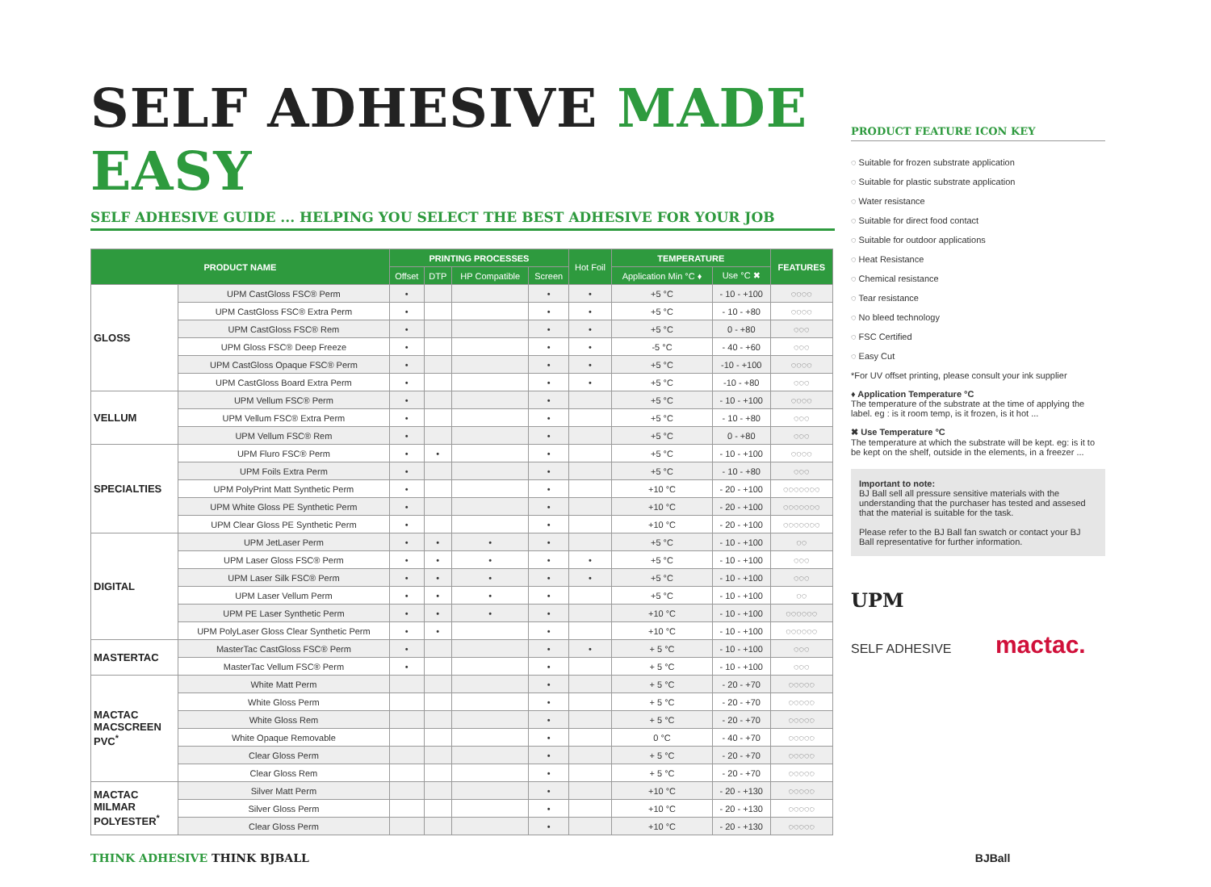SELF ADHESIVE MADE EASY
SELF ADHESIVE GUIDE ... HELPING YOU SELECT THE BEST ADHESIVE FOR YOUR JOB
| PRODUCT NAME | | PRINTING PROCESSES | | | | Hot Foil | TEMPERATURE | | FEATURES |
| --- | --- | --- | --- | --- | --- | --- | --- | --- | --- |
| | | Offset | DTP | HP Compatible | Screen | | Application Min °C ♦ | Use °C ✖ | |
| GLOSS | UPM CastGloss FSC® Perm | • | | | • | • | +5 °C | - 10 - +100 | ◌◌◌◌ |
| | UPM CastGloss FSC® Extra Perm | • | | | • | • | +5 °C | - 10 - +80 | ◌◌◌◌ |
| | UPM CastGloss FSC® Rem | • | | | • | • | +5 °C | 0 - +80 | ◌◌◌ |
| | UPM Gloss FSC® Deep Freeze | • | | | • | • | -5 °C | - 40 - +60 | ◌◌◌ |
| | UPM CastGloss Opaque FSC® Perm | • | | | • | • | +5 °C | -10 - +100 | ◌◌◌◌ |
| | UPM CastGloss Board Extra Perm | • | | | • | • | +5 °C | -10 - +80 | ◌◌◌ |
| VELLUM | UPM Vellum FSC® Perm | • | | | • | | +5 °C | - 10 - +100 | ◌◌◌◌ |
| | UPM Vellum FSC® Extra Perm | • | | | • | | +5 °C | - 10 - +80 | ◌◌◌ |
| | UPM Vellum FSC® Rem | • | | | • | | +5 °C | 0 - +80 | ◌◌◌ |
| SPECIALTIES | UPM Fluro FSC® Perm | • | • | | • | | +5 °C | - 10 - +100 | ◌◌◌◌ |
| | UPM Foils Extra Perm | • | | | • | | +5 °C | - 10 - +80 | ◌◌◌ |
| | UPM PolyPrint Matt Synthetic Perm | • | | | • | | +10 °C | - 20 - +100 | ◌◌◌◌◌◌◌ |
| | UPM White Gloss PE Synthetic Perm | • | | | • | | +10 °C | - 20 - +100 | ◌◌◌◌◌◌◌ |
| | UPM Clear Gloss PE Synthetic Perm | • | | | • | | +10 °C | - 20 - +100 | ◌◌◌◌◌◌◌ |
| DIGITAL | UPM JetLaser Perm | • | • | • | • | | +5 °C | - 10 - +100 | ◌◌ |
| | UPM Laser Gloss FSC® Perm | • | • | • | • | • | +5 °C | - 10 - +100 | ◌◌◌ |
| | UPM Laser Silk FSC® Perm | • | • | • | • | • | +5 °C | - 10 - +100 | ◌◌◌ |
| | UPM Laser Vellum Perm | • | • | • | • | | +5 °C | - 10 - +100 | ◌◌ |
| | UPM PE Laser Synthetic Perm | • | • | • | • | | +10 °C | - 10 - +100 | ◌◌◌◌◌◌ |
| | UPM PolyLaser Gloss Clear Synthetic Perm | • | • | | • | | +10 °C | - 10 - +100 | ◌◌◌◌◌◌ |
| MASTERTAC | MasterTac CastGloss FSC® Perm | • | | | • | • | + 5 °C | - 10 - +100 | ◌◌◌ |
| | MasterTac Vellum FSC® Perm | • | | | • | | + 5 °C | - 10 - +100 | ◌◌◌ |
| MACTAC MACSCREEN PVC<sup>*</sup> | White Matt Perm | | | | • | | + 5 °C | - 20 - +70 | ◌◌◌◌◌ |
| | White Gloss Perm | | | | • | | + 5 °C | - 20 - +70 | ◌◌◌◌◌ |
| | White Gloss Rem | | | | • | | + 5 °C | - 20 - +70 | ◌◌◌◌◌ |
| | White Opaque Removable | | | | • | | 0 °C | - 40 - +70 | ◌◌◌◌◌ |
| | Clear Gloss Perm | | | | • | | + 5 °C | - 20 - +70 | ◌◌◌◌◌ |
| | Clear Gloss Rem | | | | • | | + 5 °C | - 20 - +70 | ◌◌◌◌◌ |
| MACTAC MILMAR POLYESTER<sup>*</sup> | Silver Matt Perm | | | | • | | +10 °C | - 20 - +130 | ◌◌◌◌◌ |
| | Silver Gloss Perm | | | | • | | +10 °C | - 20 - +130 | ◌◌◌◌◌ |
| | Clear Gloss Perm | | | | • | | +10 °C | - 20 - +130 | ◌◌◌◌◌ |
PRODUCT FEATURE ICON KEY
◌ Suitable for frozen substrate application
◌ Suitable for plastic substrate application
◌ Water resistance
◌ Suitable for direct food contact
◌ Suitable for outdoor applications
◌ Heat Resistance
◌ Chemical resistance
◌ Tear resistance
◌ No bleed technology
◌ FSC Certified
◌ Easy Cut
*For UV offset printing, please consult your ink supplier
♦ Application Temperature °C
The temperature of the substrate at the time of applying the label. eg : is it room temp, is it frozen, is it hot ...
✖ Use Temperature °C
The temperature at which the substrate will be kept. eg: is it to be kept on the shelf, outside in the elements, in a freezer ...
Important to note:
BJ Ball sell all pressure sensitive materials with the understanding that the purchaser has tested and assesed that the material is suitable for the task.
Please refer to the BJ Ball fan swatch or contact your BJ Ball representative for further information.
UPM
SELF ADHESIVE mactac.
THINK ADHESIVE THINK BJBALL BJBall